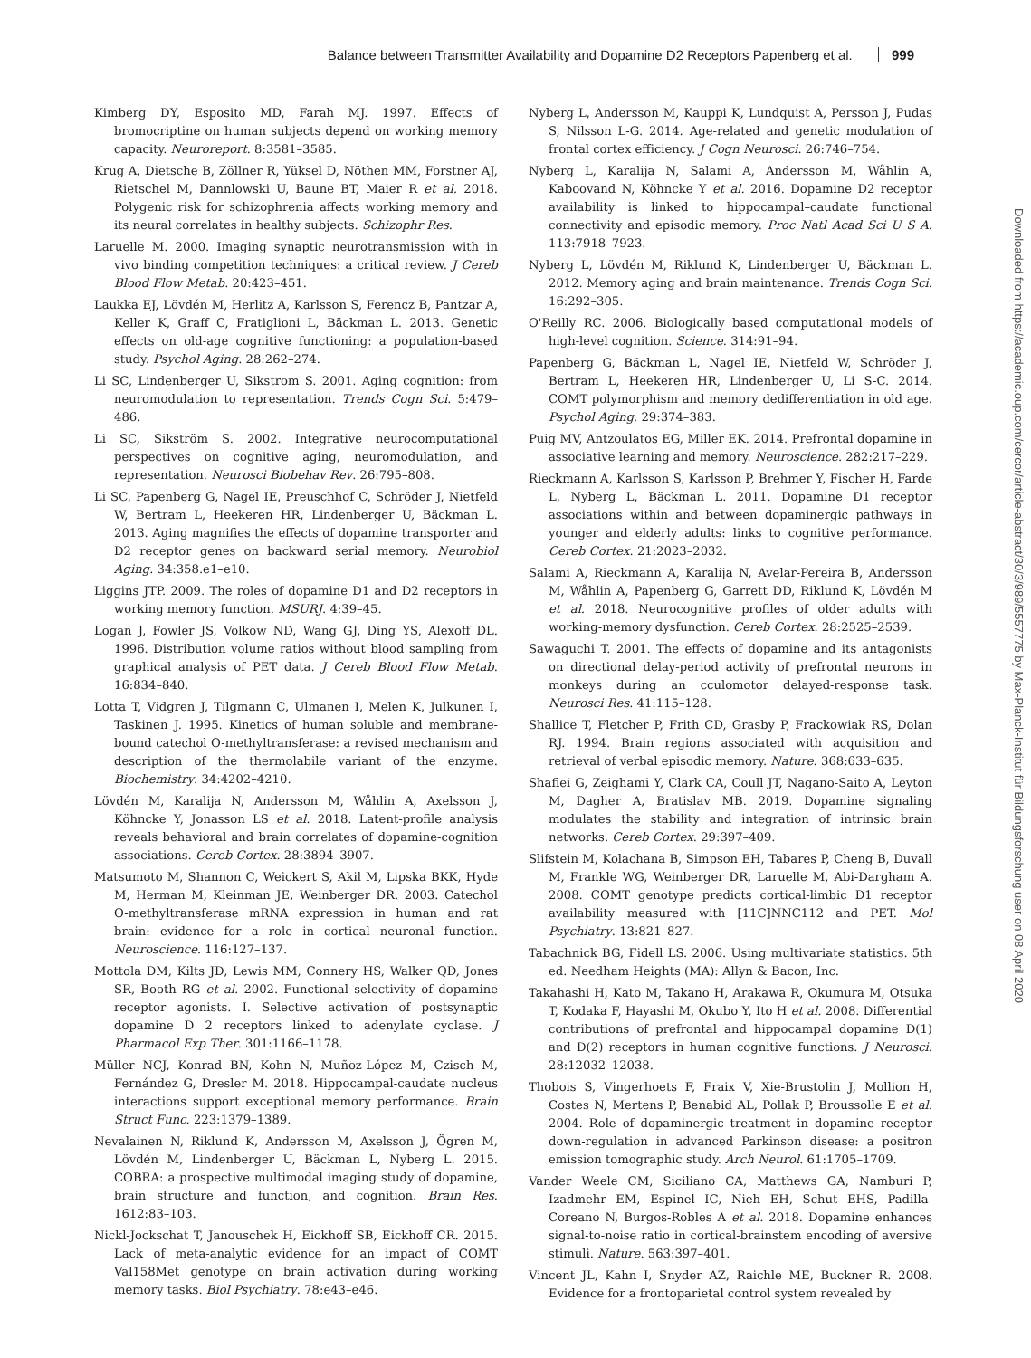Balance between Transmitter Availability and Dopamine D2 Receptors Papenberg et al. 999
Kimberg DY, Esposito MD, Farah MJ. 1997. Effects of bromocriptine on human subjects depend on working memory capacity. Neuroreport. 8:3581–3585.
Krug A, Dietsche B, Zöllner R, Yüksel D, Nöthen MM, Forstner AJ, Rietschel M, Dannlowski U, Baune BT, Maier R et al. 2018. Polygenic risk for schizophrenia affects working memory and its neural correlates in healthy subjects. Schizophr Res.
Laruelle M. 2000. Imaging synaptic neurotransmission with in vivo binding competition techniques: a critical review. J Cereb Blood Flow Metab. 20:423–451.
Laukka EJ, Lövdén M, Herlitz A, Karlsson S, Ferencz B, Pantzar A, Keller K, Graff C, Fratiglioni L, Bäckman L. 2013. Genetic effects on old-age cognitive functioning: a population-based study. Psychol Aging. 28:262–274.
Li SC, Lindenberger U, Sikstrom S. 2001. Aging cognition: from neuromodulation to representation. Trends Cogn Sci. 5:479–486.
Li SC, Sikström S. 2002. Integrative neurocomputational perspectives on cognitive aging, neuromodulation, and representation. Neurosci Biobehav Rev. 26:795–808.
Li SC, Papenberg G, Nagel IE, Preuschhof C, Schröder J, Nietfeld W, Bertram L, Heekeren HR, Lindenberger U, Bäckman L. 2013. Aging magnifies the effects of dopamine transporter and D2 receptor genes on backward serial memory. Neurobiol Aging. 34:358.e1–e10.
Liggins JTP. 2009. The roles of dopamine D1 and D2 receptors in working memory function. MSURJ. 4:39–45.
Logan J, Fowler JS, Volkow ND, Wang GJ, Ding YS, Alexoff DL. 1996. Distribution volume ratios without blood sampling from graphical analysis of PET data. J Cereb Blood Flow Metab. 16:834–840.
Lotta T, Vidgren J, Tilgmann C, Ulmanen I, Melen K, Julkunen I, Taskinen J. 1995. Kinetics of human soluble and membrane-bound catechol O-methyltransferase: a revised mechanism and description of the thermolabile variant of the enzyme. Biochemistry. 34:4202–4210.
Lövdén M, Karalija N, Andersson M, Wåhlin A, Axelsson J, Köhncke Y, Jonasson LS et al. 2018. Latent-profile analysis reveals behavioral and brain correlates of dopamine-cognition associations. Cereb Cortex. 28:3894–3907.
Matsumoto M, Shannon C, Weickert S, Akil M, Lipska BKK, Hyde M, Herman M, Kleinman JE, Weinberger DR. 2003. Catechol O-methyltransferase mRNA expression in human and rat brain: evidence for a role in cortical neuronal function. Neuroscience. 116:127–137.
Mottola DM, Kilts JD, Lewis MM, Connery HS, Walker QD, Jones SR, Booth RG et al. 2002. Functional selectivity of dopamine receptor agonists. I. Selective activation of postsynaptic dopamine D 2 receptors linked to adenylate cyclase. J Pharmacol Exp Ther. 301:1166–1178.
Müller NCJ, Konrad BN, Kohn N, Muñoz-López M, Czisch M, Fernández G, Dresler M. 2018. Hippocampal-caudate nucleus interactions support exceptional memory performance. Brain Struct Func. 223:1379–1389.
Nevalainen N, Riklund K, Andersson M, Axelsson J, Ögren M, Lövdén M, Lindenberger U, Bäckman L, Nyberg L. 2015. COBRA: a prospective multimodal imaging study of dopamine, brain structure and function, and cognition. Brain Res. 1612:83–103.
Nickl-Jockschat T, Janouschek H, Eickhoff SB, Eickhoff CR. 2015. Lack of meta-analytic evidence for an impact of COMT Val158Met genotype on brain activation during working memory tasks. Biol Psychiatry. 78:e43–e46.
Nyberg L, Andersson M, Kauppi K, Lundquist A, Persson J, Pudas S, Nilsson L-G. 2014. Age-related and genetic modulation of frontal cortex efficiency. J Cogn Neurosci. 26:746–754.
Nyberg L, Karalija N, Salami A, Andersson M, Wåhlin A, Kaboovand N, Köhncke Y et al. 2016. Dopamine D2 receptor availability is linked to hippocampal–caudate functional connectivity and episodic memory. Proc Natl Acad Sci U S A. 113:7918–7923.
Nyberg L, Lövdén M, Riklund K, Lindenberger U, Bäckman L. 2012. Memory aging and brain maintenance. Trends Cogn Sci. 16:292–305.
O'Reilly RC. 2006. Biologically based computational models of high-level cognition. Science. 314:91–94.
Papenberg G, Bäckman L, Nagel IE, Nietfeld W, Schröder J, Bertram L, Heekeren HR, Lindenberger U, Li S-C. 2014. COMT polymorphism and memory dedifferentiation in old age. Psychol Aging. 29:374–383.
Puig MV, Antzoulatos EG, Miller EK. 2014. Prefrontal dopamine in associative learning and memory. Neuroscience. 282:217–229.
Rieckmann A, Karlsson S, Karlsson P, Brehmer Y, Fischer H, Farde L, Nyberg L, Bäckman L. 2011. Dopamine D1 receptor associations within and between dopaminergic pathways in younger and elderly adults: links to cognitive performance. Cereb Cortex. 21:2023–2032.
Salami A, Rieckmann A, Karalija N, Avelar-Pereira B, Andersson M, Wåhlin A, Papenberg G, Garrett DD, Riklund K, Lövdén M et al. 2018. Neurocognitive profiles of older adults with working-memory dysfunction. Cereb Cortex. 28:2525–2539.
Sawaguchi T. 2001. The effects of dopamine and its antagonists on directional delay-period activity of prefrontal neurons in monkeys during an cculomotor delayed-response task. Neurosci Res. 41:115–128.
Shallice T, Fletcher P, Frith CD, Grasby P, Frackowiak RS, Dolan RJ. 1994. Brain regions associated with acquisition and retrieval of verbal episodic memory. Nature. 368:633–635.
Shafiei G, Zeighami Y, Clark CA, Coull JT, Nagano-Saito A, Leyton M, Dagher A, Bratislav MB. 2019. Dopamine signaling modulates the stability and integration of intrinsic brain networks. Cereb Cortex. 29:397–409.
Slifstein M, Kolachana B, Simpson EH, Tabares P, Cheng B, Duvall M, Frankle WG, Weinberger DR, Laruelle M, Abi-Dargham A. 2008. COMT genotype predicts cortical-limbic D1 receptor availability measured with [11C]NNC112 and PET. Mol Psychiatry. 13:821–827.
Tabachnick BG, Fidell LS. 2006. Using multivariate statistics. 5th ed. Needham Heights (MA): Allyn & Bacon, Inc.
Takahashi H, Kato M, Takano H, Arakawa R, Okumura M, Otsuka T, Kodaka F, Hayashi M, Okubo Y, Ito H et al. 2008. Differential contributions of prefrontal and hippocampal dopamine D(1) and D(2) receptors in human cognitive functions. J Neurosci. 28:12032–12038.
Thobois S, Vingerhoets F, Fraix V, Xie-Brustolin J, Mollion H, Costes N, Mertens P, Benabid AL, Pollak P, Broussolle E et al. 2004. Role of dopaminergic treatment in dopamine receptor down-regulation in advanced Parkinson disease: a positron emission tomographic study. Arch Neurol. 61:1705–1709.
Vander Weele CM, Siciliano CA, Matthews GA, Namburi P, Izadmehr EM, Espinel IC, Nieh EH, Schut EHS, Padilla-Coreano N, Burgos-Robles A et al. 2018. Dopamine enhances signal-to-noise ratio in cortical-brainstem encoding of aversive stimuli. Nature. 563:397–401.
Vincent JL, Kahn I, Snyder AZ, Raichle ME, Buckner R. 2008. Evidence for a frontoparietal control system revealed by
Downloaded from https://academic.oup.com/cercor/article-abstract/30/3/989/5557775 by Max-Planck-Institut für Bildungsforschung user on 08 April 2020